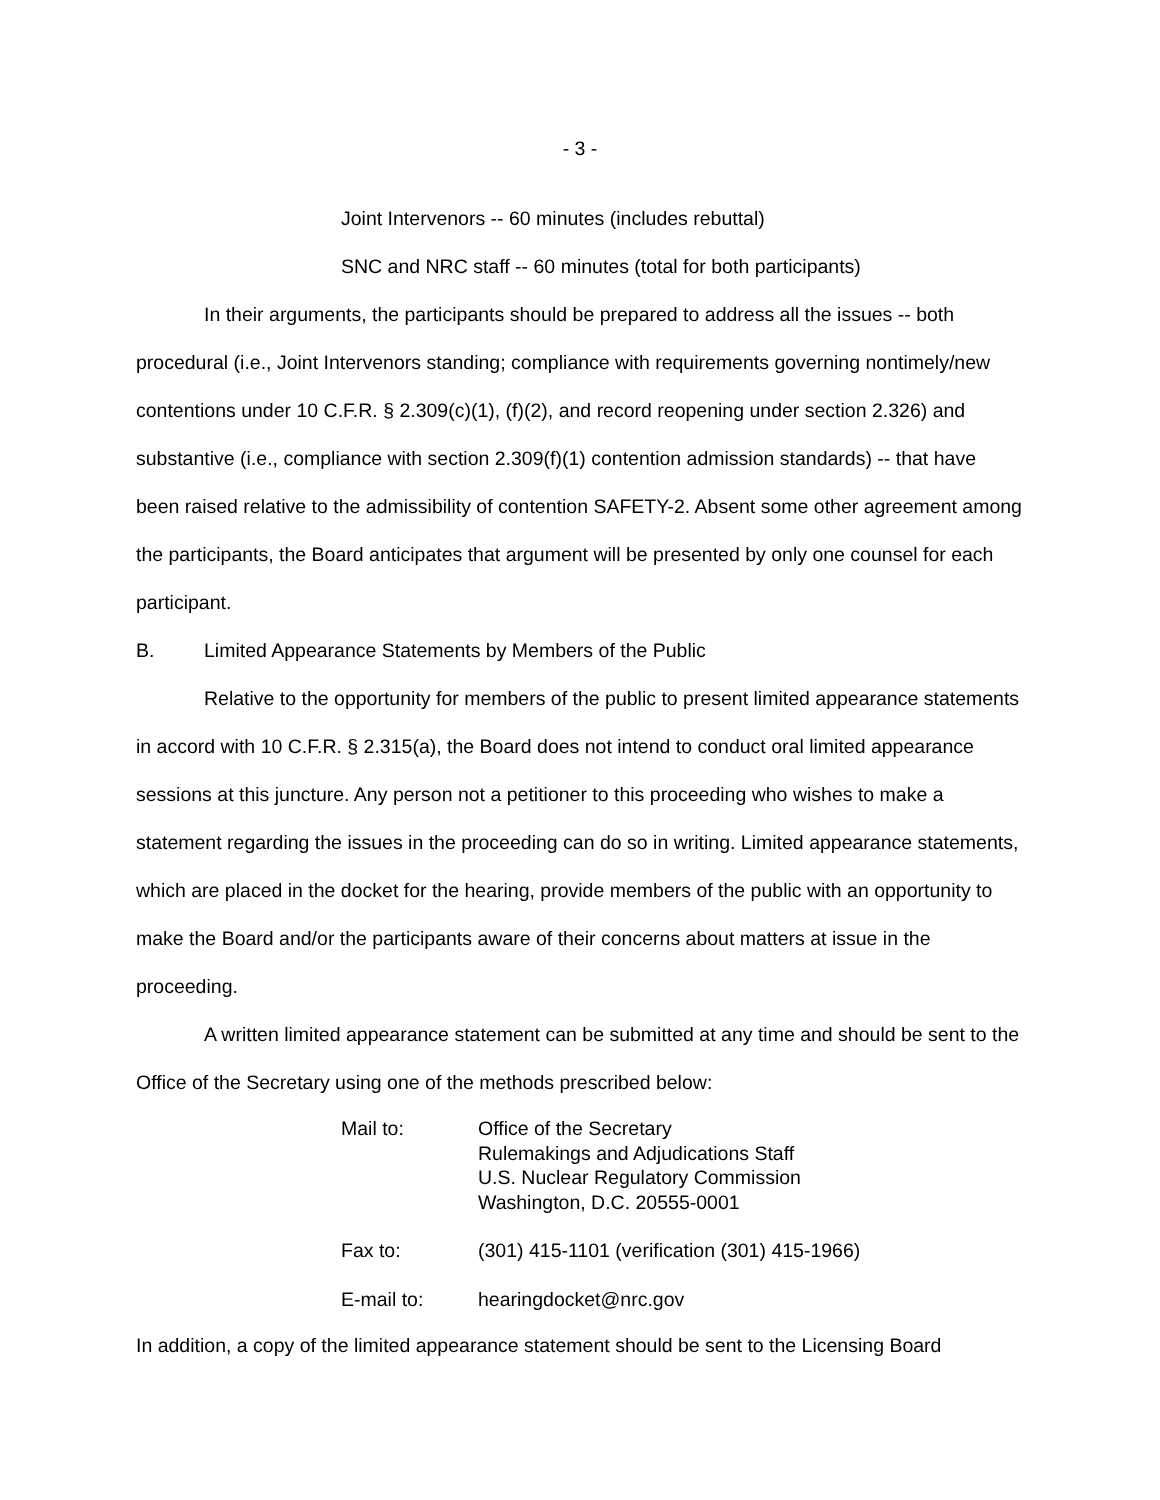- 3 -
Joint Intervenors -- 60 minutes (includes rebuttal)
SNC and NRC staff -- 60 minutes (total for both participants)
In their arguments, the participants should be prepared to address all the issues -- both procedural (i.e., Joint Intervenors standing; compliance with requirements governing nontimely/new contentions under 10 C.F.R. § 2.309(c)(1), (f)(2), and record reopening under section 2.326) and substantive (i.e., compliance with section 2.309(f)(1) contention admission standards) -- that have been raised relative to the admissibility of contention SAFETY-2. Absent some other agreement among the participants, the Board anticipates that argument will be presented by only one counsel for each participant.
B. Limited Appearance Statements by Members of the Public
Relative to the opportunity for members of the public to present limited appearance statements in accord with 10 C.F.R. § 2.315(a), the Board does not intend to conduct oral limited appearance sessions at this juncture. Any person not a petitioner to this proceeding who wishes to make a statement regarding the issues in the proceeding can do so in writing. Limited appearance statements, which are placed in the docket for the hearing, provide members of the public with an opportunity to make the Board and/or the participants aware of their concerns about matters at issue in the proceeding.
A written limited appearance statement can be submitted at any time and should be sent to the Office of the Secretary using one of the methods prescribed below:
| Mail to: | Office of the Secretary Rulemakings and Adjudications Staff U.S. Nuclear Regulatory Commission Washington, D.C. 20555-0001 |
| Fax to: | (301) 415-1101 (verification (301) 415-1966) |
| E-mail to: | hearingdocket@nrc.gov |
In addition, a copy of the limited appearance statement should be sent to the Licensing Board